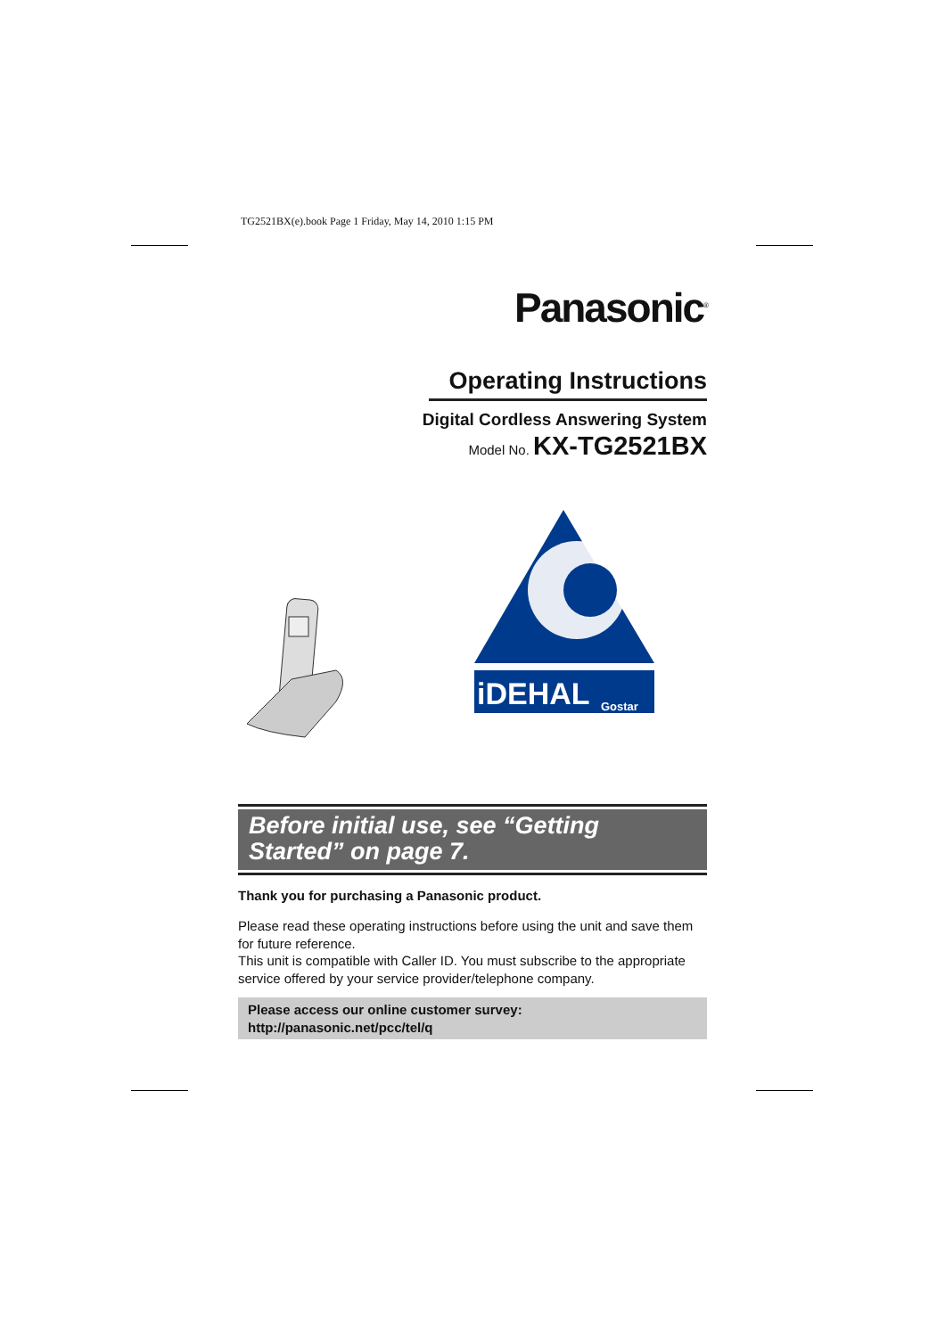TG2521BX(e).book Page 1 Friday, May 14, 2010 1:15 PM
Panasonic<sup>®</sup>
Operating Instructions
Digital Cordless Answering System
Model No. KX-TG2521BX
iDEHAL
Gostar
Before initial use, see “Getting
Started” on page 7.
Thank you for purchasing a Panasonic product.
Please read these operating instructions before using the unit and save them for future reference.
This unit is compatible with Caller ID. You must subscribe to the appropriate service offered by your service provider/telephone company.
Please access our online customer survey:
http://panasonic.net/pcc/tel/q